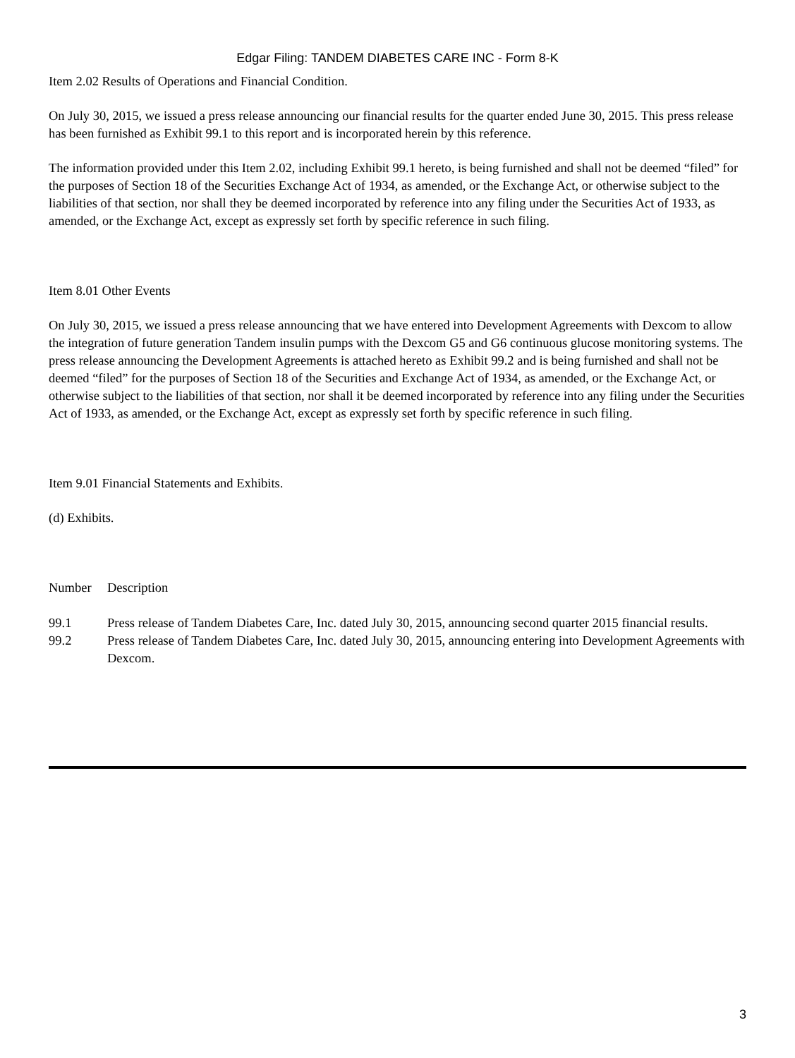Edgar Filing: TANDEM DIABETES CARE INC - Form 8-K
Item 2.02 Results of Operations and Financial Condition.
On July 30, 2015, we issued a press release announcing our financial results for the quarter ended June 30, 2015. This press release has been furnished as Exhibit 99.1 to this report and is incorporated herein by this reference.
The information provided under this Item 2.02, including Exhibit 99.1 hereto, is being furnished and shall not be deemed “filed” for the purposes of Section 18 of the Securities Exchange Act of 1934, as amended, or the Exchange Act, or otherwise subject to the liabilities of that section, nor shall they be deemed incorporated by reference into any filing under the Securities Act of 1933, as amended, or the Exchange Act, except as expressly set forth by specific reference in such filing.
Item 8.01 Other Events
On July 30, 2015, we issued a press release announcing that we have entered into Development Agreements with Dexcom to allow the integration of future generation Tandem insulin pumps with the Dexcom G5 and G6 continuous glucose monitoring systems. The press release announcing the Development Agreements is attached hereto as Exhibit 99.2 and is being furnished and shall not be deemed “filed” for the purposes of Section 18 of the Securities and Exchange Act of 1934, as amended, or the Exchange Act, or otherwise subject to the liabilities of that section, nor shall it be deemed incorporated by reference into any filing under the Securities Act of 1933, as amended, or the Exchange Act, except as expressly set forth by specific reference in such filing.
Item 9.01 Financial Statements and Exhibits.
(d) Exhibits.
| Number | Description |
| 99.1 | Press release of Tandem Diabetes Care, Inc. dated July 30, 2015, announcing second quarter 2015 financial results. |
| 99.2 | Press release of Tandem Diabetes Care, Inc. dated July 30, 2015, announcing entering into Development Agreements with Dexcom. |
3